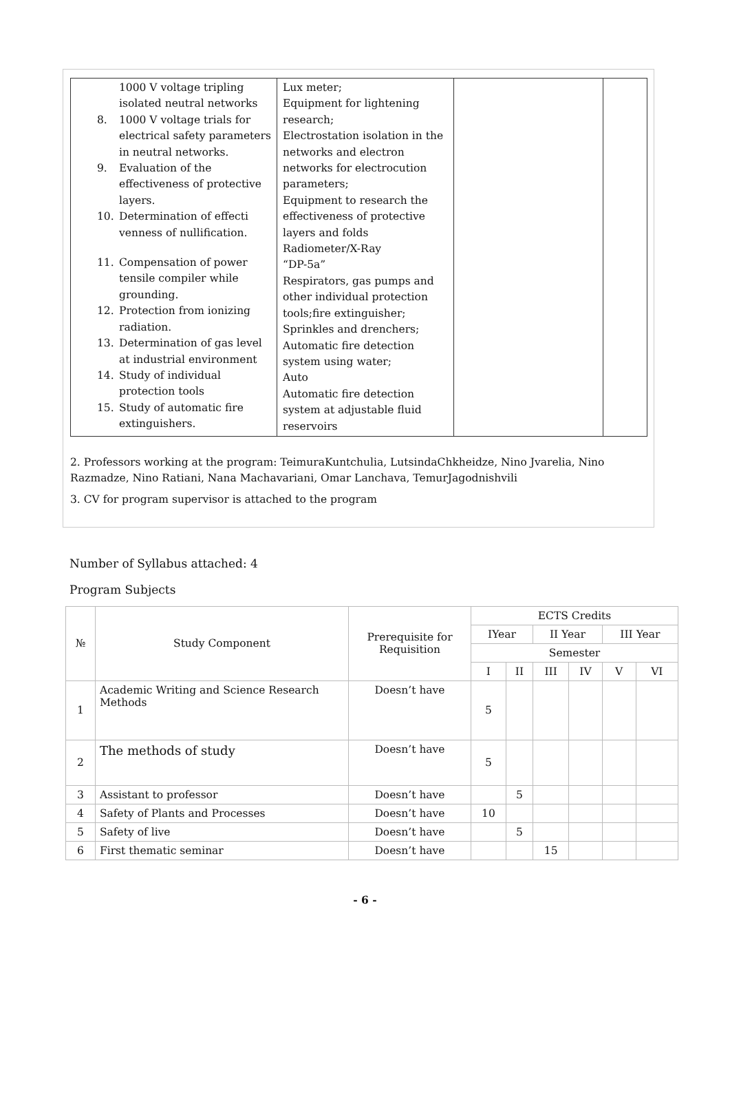| 1000 V voltage tripling isolated neutral networks 8. 1000 V voltage trials for electrical safety parameters in neutral networks. 9. Evaluation of the effectiveness of protective layers. 10. Determination of effecti venness of nullification. 11. Compensation of power tensile compiler while grounding. 12. Protection from ionizing radiation. 13. Determination of gas level at industrial environment 14. Study of individual protection tools 15. Study of automatic fire extinguishers. | Lux meter; Equipment for lightening research; Electrostation isolation in the networks and electron networks for electrocution parameters; Equipment to research the effectiveness of protective layers and folds Radiometer/X-Ray “DP-5a” Respirators, gas pumps and other individual protection tools;fire extinguisher; Sprinkles and drenchers; Automatic fire detection system using water; Auto Automatic fire detection system at adjustable fluid reservoirs | | |
2. Professors working at the program: TeimuraKuntchulia, LutsindaChkheidze, Nino Jvarelia, Nino Razmadze, Nino Ratiani, Nana Machavariani, Omar Lanchava, TemurJagodnishvili
3. CV for program supervisor is attached to the program
Number of Syllabus attached: 4
Program Subjects
| № | Study Component | Prerequisite for Requisition | ECTS Credits | | | | | |
| --- | --- | --- | --- | --- | --- | --- | --- | --- |
| | | | IYear | | II Year | | III Year | |
| | | | Semester | | | | | |
| | | | I | II | III | IV | V | VI |
| 1 | Academic Writing and Science Research Methods | Doesn’t have | 5 | | | | | |
| 2 | The methods of study | Doesn’t have | 5 | | | | | |
| 3 | Assistant to professor | Doesn’t have | | 5 | | | | |
| 4 | Safety of Plants and Processes | Doesn’t have | 10 | | | | | |
| 5 | Safety of live | Doesn’t have | | 5 | | | | |
| 6 | First thematic seminar | Doesn’t have | | | 15 | | | |
- 6 -